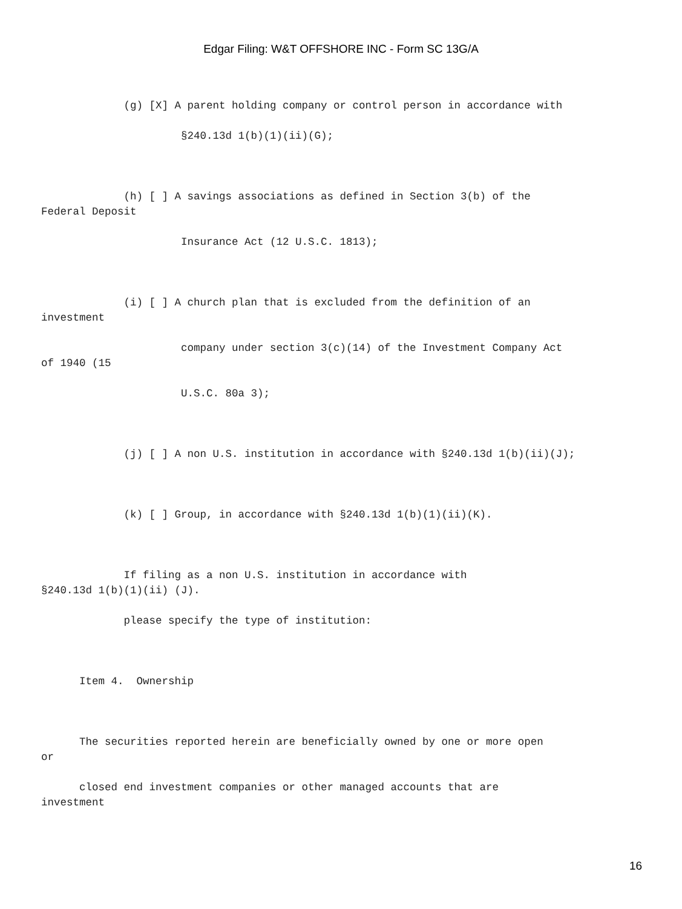Edgar Filing: W&T OFFSHORE INC - Form SC 13G/A
(g) [X] A parent holding company or control person in accordance with
§240.13d 1(b)(1)(ii)(G);
(h) [ ] A savings associations as defined in Section 3(b) of the
Federal Deposit
Insurance Act (12 U.S.C. 1813);
(i) [ ] A church plan that is excluded from the definition of an
investment
company under section 3(c)(14) of the Investment Company Act
of 1940 (15
U.S.C. 80a 3);
(j) [ ] A non U.S. institution in accordance with §240.13d 1(b)(ii)(J);
(k) [ ] Group, in accordance with §240.13d 1(b)(1)(ii)(K).
If filing as a non U.S. institution in accordance with
§240.13d 1(b)(1)(ii) (J).
please specify the type of institution:
Item 4. Ownership
The securities reported herein are beneficially owned by one or more open
or
closed end investment companies or other managed accounts that are
investment
16